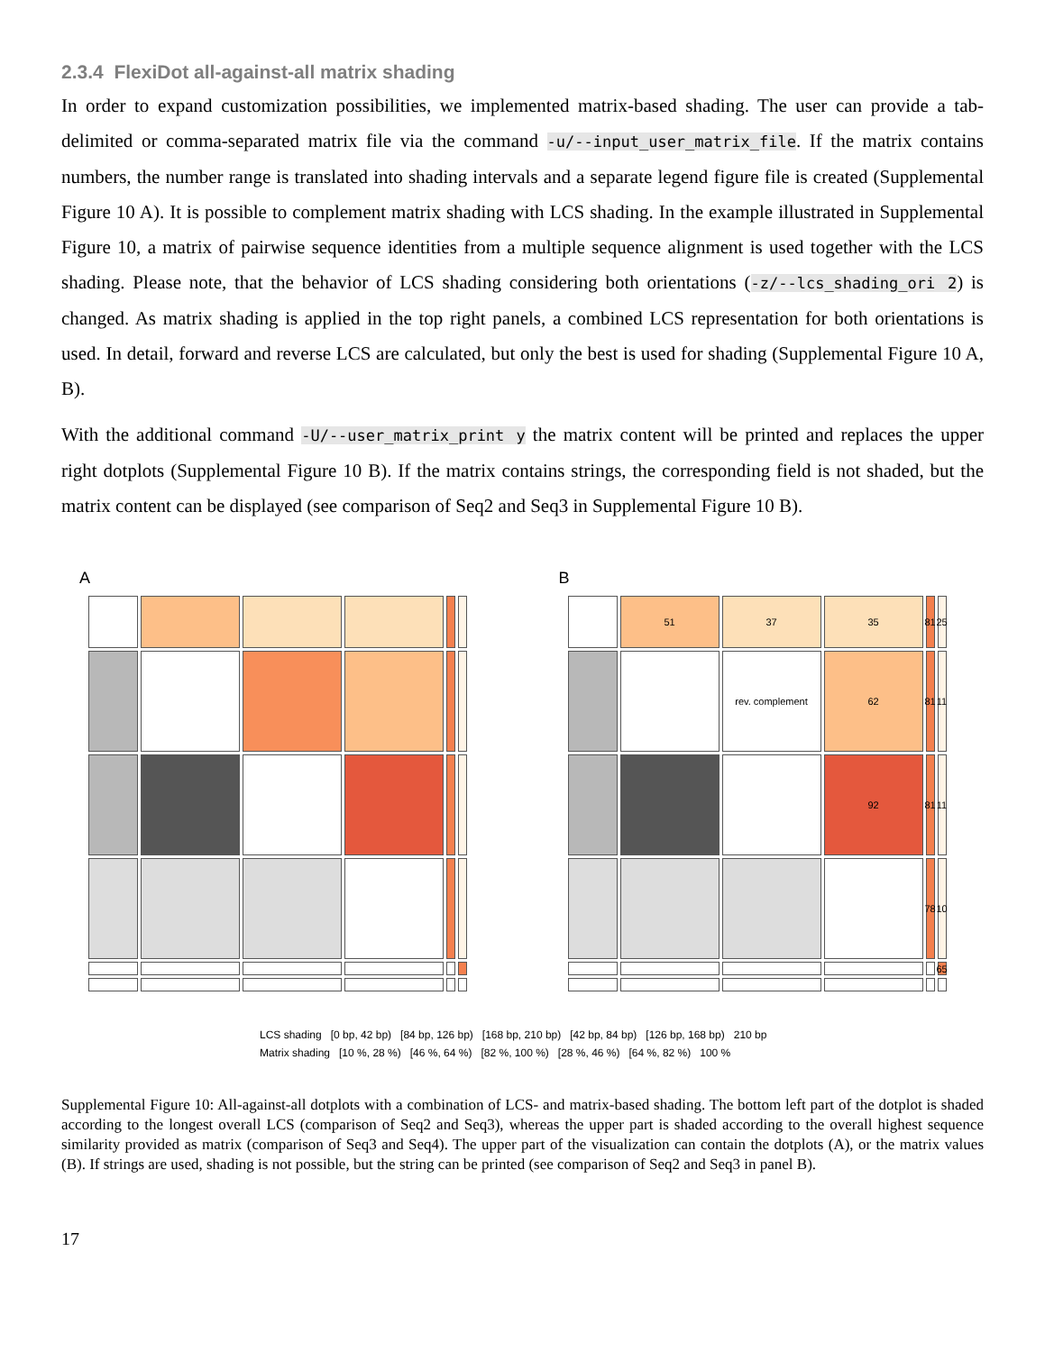2.3.4 FlexiDot all-against-all matrix shading
In order to expand customization possibilities, we implemented matrix-based shading. The user can provide a tab-delimited or comma-separated matrix file via the command -u/--input_user_matrix_file. If the matrix contains numbers, the number range is translated into shading intervals and a separate legend figure file is created (Supplemental Figure 10 A). It is possible to complement matrix shading with LCS shading. In the example illustrated in Supplemental Figure 10, a matrix of pairwise sequence identities from a multiple sequence alignment is used together with the LCS shading. Please note, that the behavior of LCS shading considering both orientations (-z/--lcs_shading_ori 2) is changed. As matrix shading is applied in the top right panels, a combined LCS representation for both orientations is used. In detail, forward and reverse LCS are calculated, but only the best is used for shading (Supplemental Figure 10 A, B).
With the additional command -U/--user_matrix_print y the matrix content will be printed and replaces the upper right dotplots (Supplemental Figure 10 B). If the matrix contains strings, the corresponding field is not shaded, but the matrix content can be displayed (see comparison of Seq2 and Seq3 in Supplemental Figure 10 B).
A
B
51
37
35
81
25
rev. complement
62
81
11
92
81
11
78
10
65
LCS shading [0 bp, 42 bp) [84 bp, 126 bp) [168 bp, 210 bp) [42 bp, 84 bp) [126 bp, 168 bp) 210 bp
Matrix shading [10 %, 28 %) [46 %, 64 %) [82 %, 100 %) [28 %, 46 %) [64 %, 82 %) 100 %
Supplemental Figure 10: All-against-all dotplots with a combination of LCS- and matrix-based shading. The bottom left part of the dotplot is shaded according to the longest overall LCS (comparison of Seq2 and Seq3), whereas the upper part is shaded according to the overall highest sequence similarity provided as matrix (comparison of Seq3 and Seq4). The upper part of the visualization can contain the dotplots (A), or the matrix values (B). If strings are used, shading is not possible, but the string can be printed (see comparison of Seq2 and Seq3 in panel B).
17